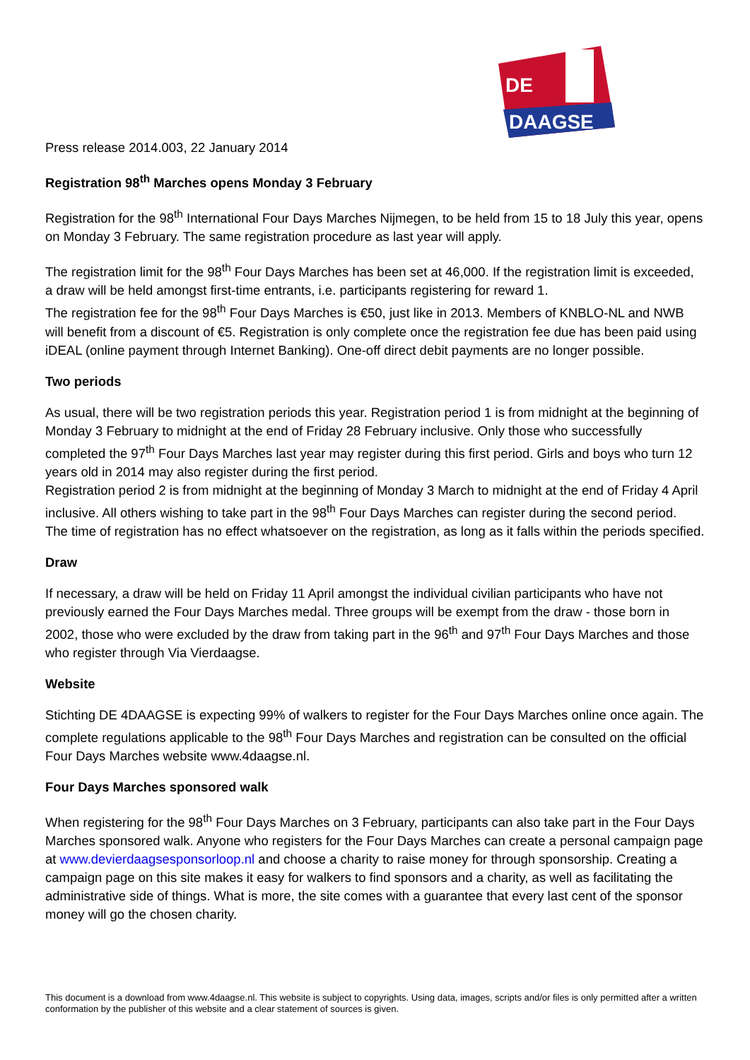DE
DAAGSE
Press release 2014.003, 22 January 2014
Registration 98<sup>th</sup> Marches opens Monday 3 February
Registration for the 98<sup>th</sup> International Four Days Marches Nijmegen, to be held from 15 to 18 July this year, opens on Monday 3 February. The same registration procedure as last year will apply.
The registration limit for the 98<sup>th</sup> Four Days Marches has been set at 46,000. If the registration limit is exceeded, a draw will be held amongst first-time entrants, i.e. participants registering for reward 1.
The registration fee for the 98<sup>th</sup> Four Days Marches is €50, just like in 2013. Members of KNBLO-NL and NWB will benefit from a discount of €5. Registration is only complete once the registration fee due has been paid using iDEAL (online payment through Internet Banking). One-off direct debit payments are no longer possible.
Two periods
As usual, there will be two registration periods this year. Registration period 1 is from midnight at the beginning of Monday 3 February to midnight at the end of Friday 28 February inclusive. Only those who successfully completed the 97<sup>th</sup> Four Days Marches last year may register during this first period. Girls and boys who turn 12 years old in 2014 may also register during the first period.
Registration period 2 is from midnight at the beginning of Monday 3 March to midnight at the end of Friday 4 April inclusive. All others wishing to take part in the 98<sup>th</sup> Four Days Marches can register during the second period.
The time of registration has no effect whatsoever on the registration, as long as it falls within the periods specified.
Draw
If necessary, a draw will be held on Friday 11 April amongst the individual civilian participants who have not previously earned the Four Days Marches medal. Three groups will be exempt from the draw - those born in 2002, those who were excluded by the draw from taking part in the 96<sup>th</sup> and 97<sup>th</sup> Four Days Marches and those who register through Via Vierdaagse.
Website
Stichting DE 4DAAGSE is expecting 99% of walkers to register for the Four Days Marches online once again. The complete regulations applicable to the 98<sup>th</sup> Four Days Marches and registration can be consulted on the official Four Days Marches website www.4daagse.nl.
Four Days Marches sponsored walk
When registering for the 98<sup>th</sup> Four Days Marches on 3 February, participants can also take part in the Four Days Marches sponsored walk. Anyone who registers for the Four Days Marches can create a personal campaign page at www.devierdaagsesponsorloop.nl and choose a charity to raise money for through sponsorship. Creating a campaign page on this site makes it easy for walkers to find sponsors and a charity, as well as facilitating the administrative side of things. What is more, the site comes with a guarantee that every last cent of the sponsor money will go the chosen charity.
This document is a download from www.4daagse.nl. This website is subject to copyrights. Using data, images, scripts and/or files is only permitted after a written conformation by the publisher of this website and a clear statement of sources is given.